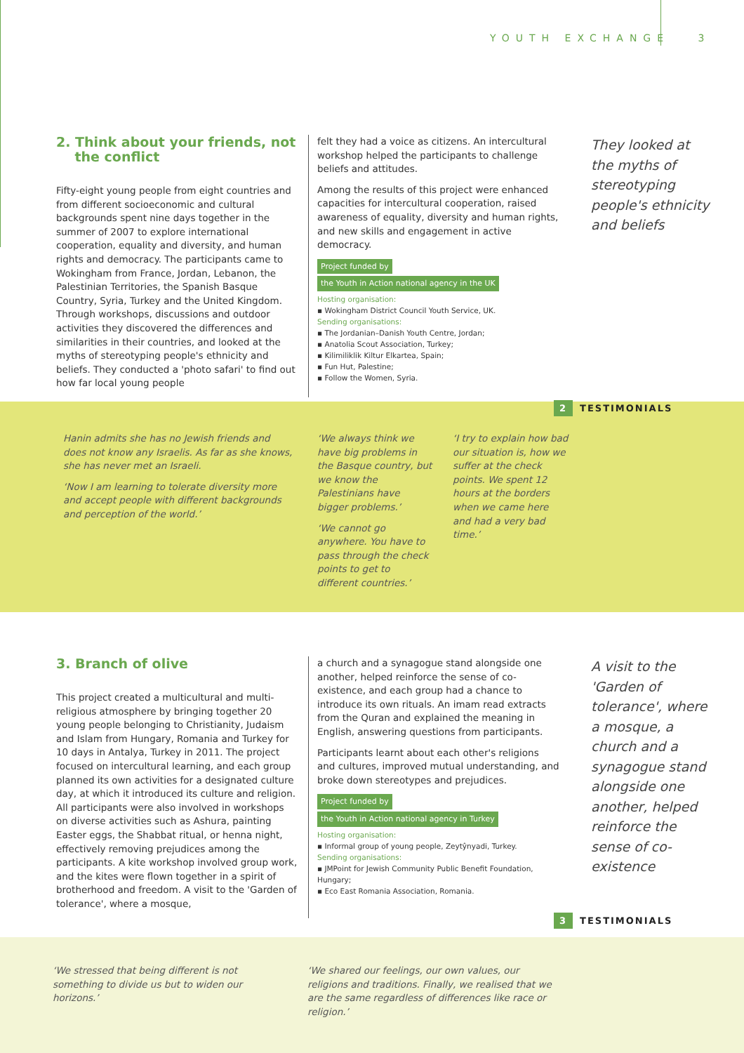YOUTH EXCHANGE 3
2. Think about your friends, not
the conflict
Fifty-eight young people from eight countries and from different socioeconomic and cultural backgrounds spent nine days together in the summer of 2007 to explore international cooperation, equality and diversity, and human rights and democracy. The participants came to Wokingham from France, Jordan, Lebanon, the Palestinian Territories, the Spanish Basque Country, Syria, Turkey and the United Kingdom. Through workshops, discussions and outdoor activities they discovered the differences and similarities in their countries, and looked at the myths of stereotyping people's ethnicity and beliefs. They conducted a 'photo safari' to find out how far local young people
felt they had a voice as citizens. An intercultural workshop helped the participants to challenge beliefs and attitudes.
Among the results of this project were enhanced capacities for intercultural cooperation, raised awareness of equality, diversity and human rights, and new skills and engagement in active democracy.
Project funded by
the Youth in Action national agency in the UK
Hosting organisation:
▪ Wokingham District Council Youth Service, UK.
Sending organisations:
▪ The Jordanian–Danish Youth Centre, Jordan;
▪ Anatolia Scout Association, Turkey;
▪ Kilimiliklik Kiltur Elkartea, Spain;
▪ Fun Hut, Palestine;
▪ Follow the Women, Syria.
They looked at the myths of stereotyping people's ethnicity and beliefs
2 TESTIMONIALS
Hanin admits she has no Jewish friends and does not know any Israelis. As far as she knows, she has never met an Israeli.
‘Now I am learning to tolerate diversity more and accept people with different backgrounds and perception of the world.’
‘We always think we have big problems in the Basque country, but we know the Palestinians have bigger problems.’
‘We cannot go anywhere. You have to pass through the check points to get to different countries.’
‘I try to explain how bad our situation is, how we suffer at the check points. We spent 12 hours at the borders when we came here and had a very bad time.’
3. Branch of olive
This project created a multicultural and multi-religious atmosphere by bringing together 20 young people belonging to Christianity, Judaism and Islam from Hungary, Romania and Turkey for 10 days in Antalya, Turkey in 2011. The project focused on intercultural learning, and each group planned its own activities for a designated culture day, at which it introduced its culture and religion. All participants were also involved in workshops on diverse activities such as Ashura, painting Easter eggs, the Shabbat ritual, or henna night, effectively removing prejudices among the participants. A kite workshop involved group work, and the kites were flown together in a spirit of brotherhood and freedom. A visit to the 'Garden of tolerance', where a mosque,
a church and a synagogue stand alongside one another, helped reinforce the sense of co-existence, and each group had a chance to introduce its own rituals. An imam read extracts from the Quran and explained the meaning in English, answering questions from participants.
Participants learnt about each other's religions and cultures, improved mutual understanding, and broke down stereotypes and prejudices.
Project funded by
the Youth in Action national agency in Turkey
Hosting organisation:
▪ Informal group of young people, Zeytŷnyadi, Turkey.
Sending organisations:
▪ JMPoint for Jewish Community Public Benefit Foundation, Hungary;
▪ Eco East Romania Association, Romania.
A visit to the 'Garden of tolerance', where a mosque, a church and a synagogue stand alongside one another, helped reinforce the sense of co-existence
3 TESTIMONIALS
‘We stressed that being different is not something to divide us but to widen our horizons.’
‘We shared our feelings, our own values, our religions and traditions. Finally, we realised that we are the same regardless of differences like race or religion.’